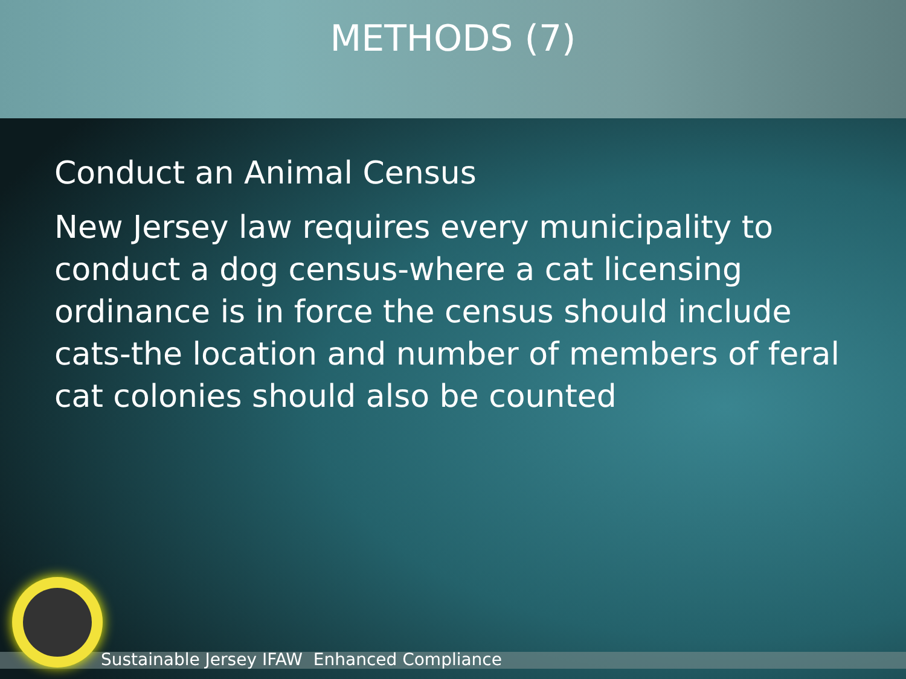METHODS (7)
Conduct an Animal Census
New Jersey law requires every municipality to conduct a dog census-where a cat licensing ordinance is in force the census should include cats-the location and number of members of feral cat colonies should also be counted
Sustainable Jersey IFAW Enhanced Compliance